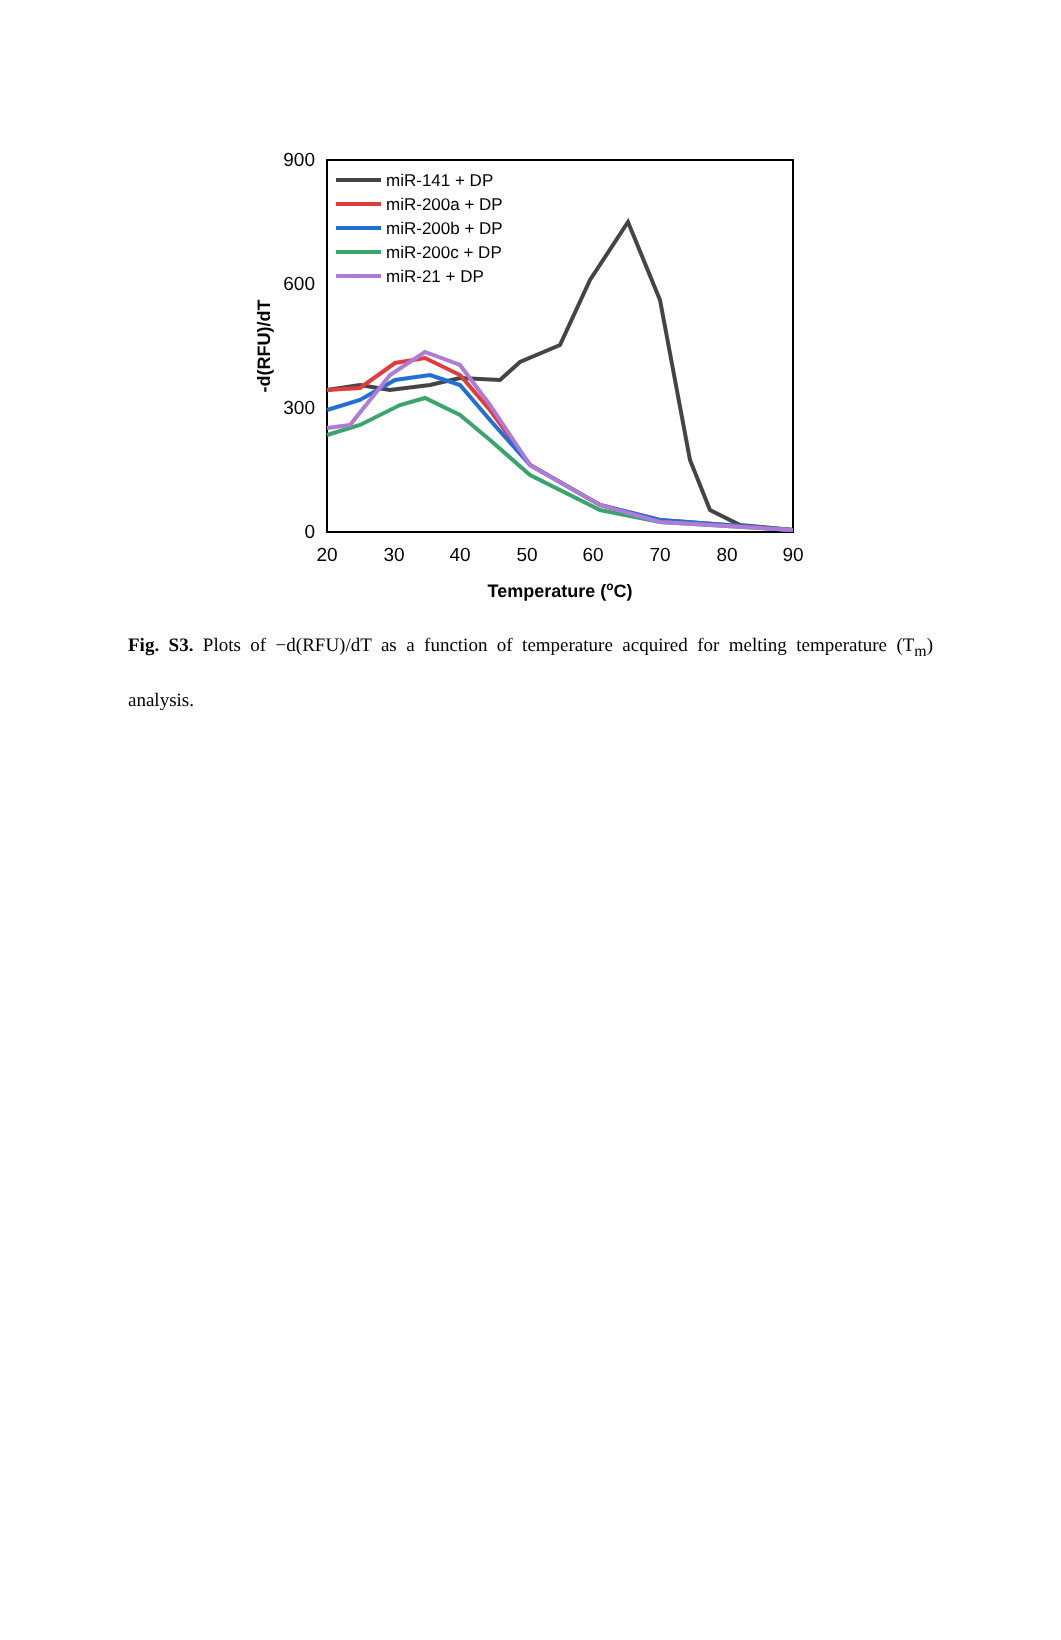900
600
300
0
20
30
40
50
60
70
80
90
Temperature (oC)
-d(RFU)/dT
miR-141 + DP
miR-200a + DP
miR-200b + DP
miR-200c + DP
miR-21 + DP
Fig. S3. Plots of −d(RFU)/dT as a function of temperature acquired for melting temperature (T<sub>m</sub>) analysis.